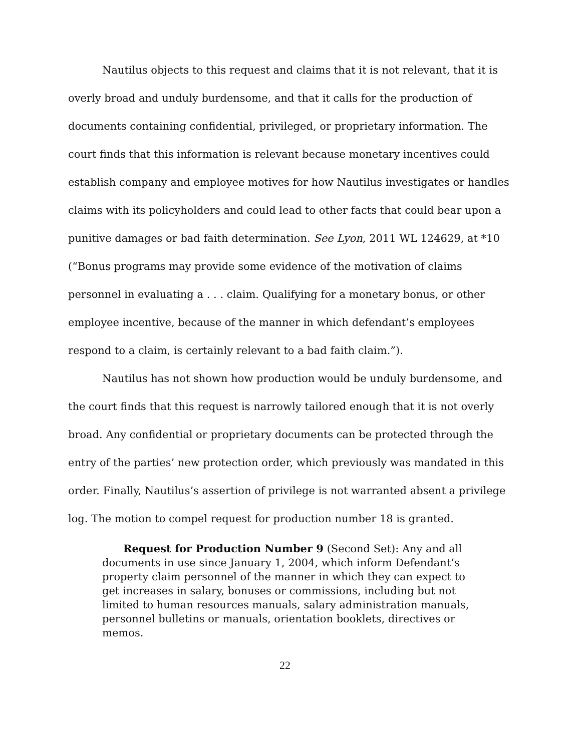Nautilus objects to this request and claims that it is not relevant, that it is overly broad and unduly burdensome, and that it calls for the production of documents containing confidential, privileged, or proprietary information. The court finds that this information is relevant because monetary incentives could establish company and employee motives for how Nautilus investigates or handles claims with its policyholders and could lead to other facts that could bear upon a punitive damages or bad faith determination. See Lyon, 2011 WL 124629, at *10 (“Bonus programs may provide some evidence of the motivation of claims personnel in evaluating a . . . claim. Qualifying for a monetary bonus, or other employee incentive, because of the manner in which defendant’s employees respond to a claim, is certainly relevant to a bad faith claim.”).
Nautilus has not shown how production would be unduly burdensome, and the court finds that this request is narrowly tailored enough that it is not overly broad. Any confidential or proprietary documents can be protected through the entry of the parties’ new protection order, which previously was mandated in this order. Finally, Nautilus’s assertion of privilege is not warranted absent a privilege log. The motion to compel request for production number 18 is granted.
Request for Production Number 9 (Second Set): Any and all documents in use since January 1, 2004, which inform Defendant’s property claim personnel of the manner in which they can expect to get increases in salary, bonuses or commissions, including but not limited to human resources manuals, salary administration manuals, personnel bulletins or manuals, orientation booklets, directives or memos.
22